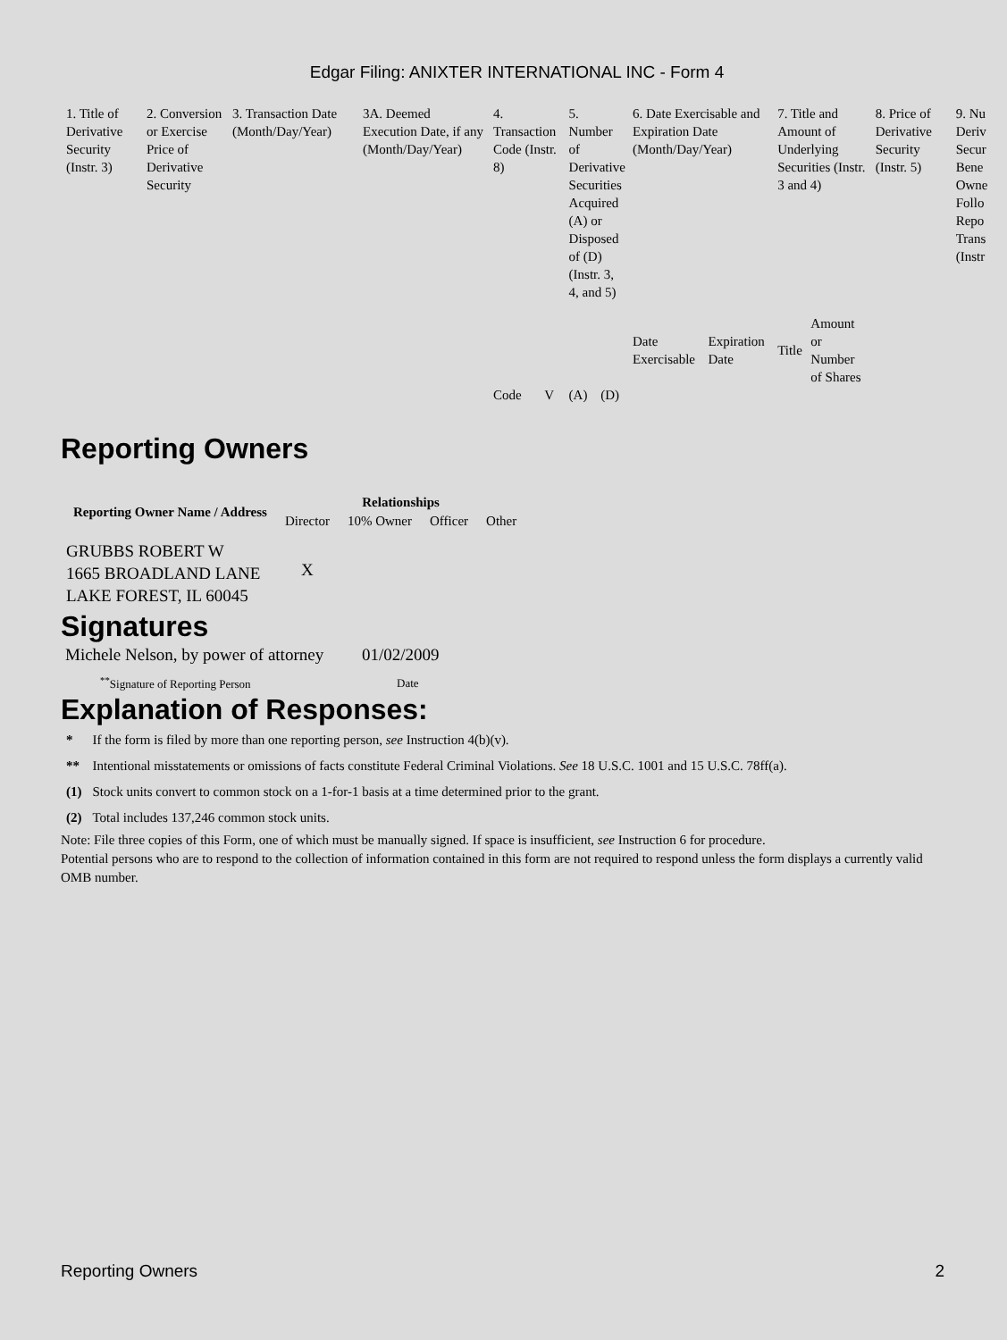Edgar Filing: ANIXTER INTERNATIONAL INC - Form 4
| 1. Title of Derivative Security (Instr. 3) | 2. Conversion or Exercise Price of Derivative Security | 3. Transaction Date (Month/Day/Year) | 3A. Deemed Execution Date, if any (Month/Day/Year) | 4. Transaction Code (Instr. 8) | | 5. Number of Derivative Securities Acquired (A) or Disposed of (D) (Instr. 3, 4, and 5) | | 6. Date Exercisable and Expiration Date (Month/Day/Year) | | 7. Title and Amount of Underlying Securities (Instr. 3 and 4) | | 8. Price of Derivative Security (Instr. 5) | 9. Nu Deriv Secur Bene Owne Follo Repo Trans (Instr |
| | | | | | | | | Date Exercisable | Expiration Date | Title | Amount or Number of Shares | | |
| | | | | Code | V | (A) | (D) | | | | | | |
Reporting Owners
| Reporting Owner Name / Address | Relationships | | | |
| --- | --- | --- | --- | --- |
| | Director | 10% Owner | Officer | Other |
| GRUBBS ROBERT W 1665 BROADLAND LANE LAKE FOREST, IL 60045 | X | | | |
Signatures
| Michele Nelson, by power of attorney | 01/02/2009 |
| <sup>**</sup> Signature of Reporting Person | Date |
Explanation of Responses:
| * | If the form is filed by more than one reporting person, see Instruction 4(b)(v). |
| ** | Intentional misstatements or omissions of facts constitute Federal Criminal Violations. See 18 U.S.C. 1001 and 15 U.S.C. 78ff(a). |
| (1) | Stock units convert to common stock on a 1-for-1 basis at a time determined prior to the grant. |
| (2) | Total includes 137,246 common stock units. |
Note: File three copies of this Form, one of which must be manually signed. If space is insufficient, see Instruction 6 for procedure.
Potential persons who are to respond to the collection of information contained in this form are not required to respond unless the form displays a currently valid OMB number.
Reporting Owners 2